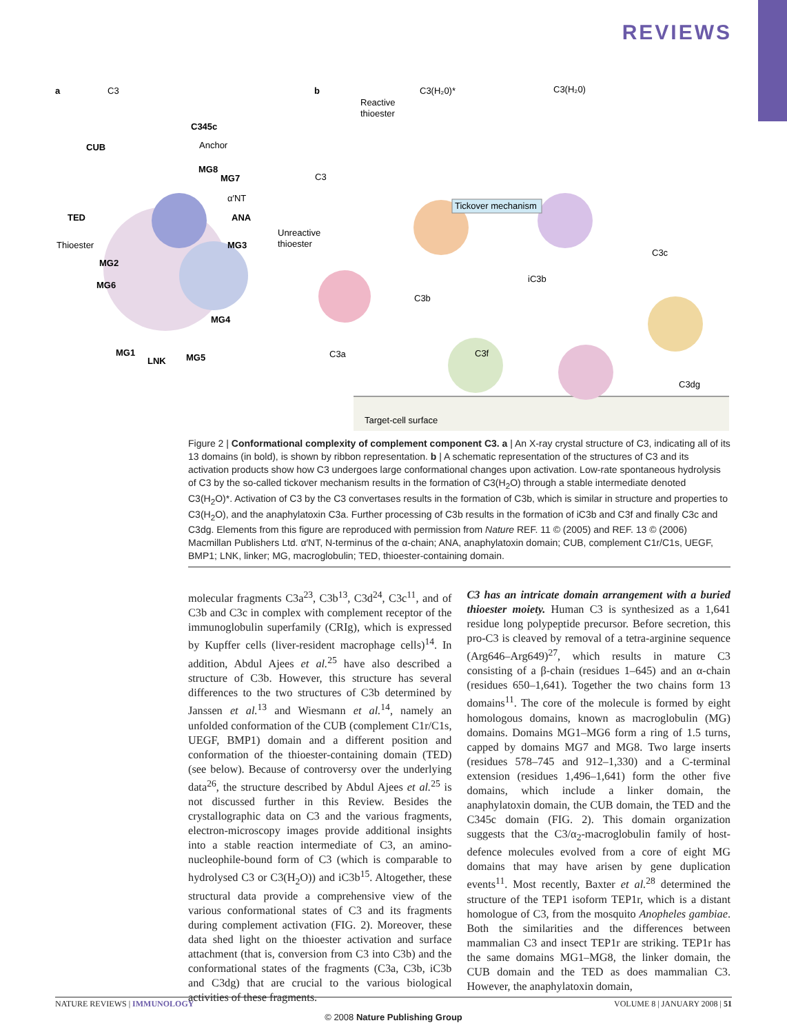REVIEWS
a
C3
C345c
CUB
Anchor
MG8
MG7
α′NT
TED
ANA
Thioester
MG3
MG2
MG6
MG4
MG1
LNK
MG5
b
Reactive
thioester
C3(H₂0)*
C3(H₂0)
C3
Tickover mechanism
Unreactive
thioester
C3c
iC3b
C3b
C3a
C3f
C3dg
Target-cell surface
Figure 2 | Conformational complexity of complement component C3. a | An X-ray crystal structure of C3, indicating all of its 13 domains (in bold), is shown by ribbon representation. b | A schematic representation of the structures of C3 and its activation products show how C3 undergoes large conformational changes upon activation. Low-rate spontaneous hydrolysis of C3 by the so-called tickover mechanism results in the formation of C3(H<sub>2</sub>O) through a stable intermediate denoted C3(H<sub>2</sub>O)*. Activation of C3 by the C3 convertases results in the formation of C3b, which is similar in structure and properties to C3(H<sub>2</sub>O), and the anaphylatoxin C3a. Further processing of C3b results in the formation of iC3b and C3f and finally C3c and C3dg. Elements from this figure are reproduced with permission from Nature REF. 11 © (2005) and REF. 13 © (2006) Macmillan Publishers Ltd. α′NT, N-terminus of the α-chain; ANA, anaphylatoxin domain; CUB, complement C1r/C1s, UEGF, BMP1; LNK, linker; MG, macroglobulin; TED, thioester-containing domain.
molecular fragments C3a<sup>23</sup>, C3b<sup>13</sup>, C3d<sup>24</sup>, C3c<sup>11</sup>, and of C3b and C3c in complex with complement receptor of the immunoglobulin superfamily (CRIg), which is expressed by Kupffer cells (liver-resident macrophage cells)<sup>14</sup>. In addition, Abdul Ajees et al.<sup>25</sup> have also described a structure of C3b. However, this structure has several differences to the two structures of C3b determined by Janssen et al.<sup>13</sup> and Wiesmann et al.<sup>14</sup>, namely an unfolded conformation of the CUB (complement C1r/C1s, UEGF, BMP1) domain and a different position and conformation of the thioester-containing domain (TED) (see below). Because of controversy over the underlying data<sup>26</sup>, the structure described by Abdul Ajees et al.<sup>25</sup> is not discussed further in this Review. Besides the crystallographic data on C3 and the various fragments, electron-microscopy images provide additional insights into a stable reaction intermediate of C3, an amino-nucleophile-bound form of C3 (which is comparable to hydrolysed C3 or C3(H<sub>2</sub>O)) and iC3b<sup>15</sup>. Altogether, these structural data provide a comprehensive view of the various conformational states of C3 and its fragments during complement activation (FIG. 2). Moreover, these data shed light on the thioester activation and surface attachment (that is, conversion from C3 into C3b) and the conformational states of the fragments (C3a, C3b, iC3b and C3dg) that are crucial to the various biological activities of these fragments.
C3 has an intricate domain arrangement with a buried thioester moiety. Human C3 is synthesized as a 1,641 residue long polypeptide precursor. Before secretion, this pro-C3 is cleaved by removal of a tetra-arginine sequence (Arg646–Arg649)<sup>27</sup>, which results in mature C3 consisting of a β-chain (residues 1–645) and an α-chain (residues 650–1,641). Together the two chains form 13 domains<sup>11</sup>. The core of the molecule is formed by eight homologous domains, known as macroglobulin (MG) domains. Domains MG1–MG6 form a ring of 1.5 turns, capped by domains MG7 and MG8. Two large inserts (residues 578–745 and 912–1,330) and a C-terminal extension (residues 1,496–1,641) form the other five domains, which include a linker domain, the anaphylatoxin domain, the CUB domain, the TED and the C345c domain (FIG. 2). This domain organization suggests that the C3/α<sub>2</sub>-macroglobulin family of host-defence molecules evolved from a core of eight MG domains that may have arisen by gene duplication events<sup>11</sup>. Most recently, Baxter et al.<sup>28</sup> determined the structure of the TEP1 isoform TEP1r, which is a distant homologue of C3, from the mosquito Anopheles gambiae. Both the similarities and the differences between mammalian C3 and insect TEP1r are striking. TEP1r has the same domains MG1–MG8, the linker domain, the CUB domain and the TED as does mammalian C3. However, the anaphylatoxin domain,
NATURE REVIEWS | IMMUNOLOGY VOLUME 8 | JANUARY 2008 | 51
© 2008 Nature Publishing Group